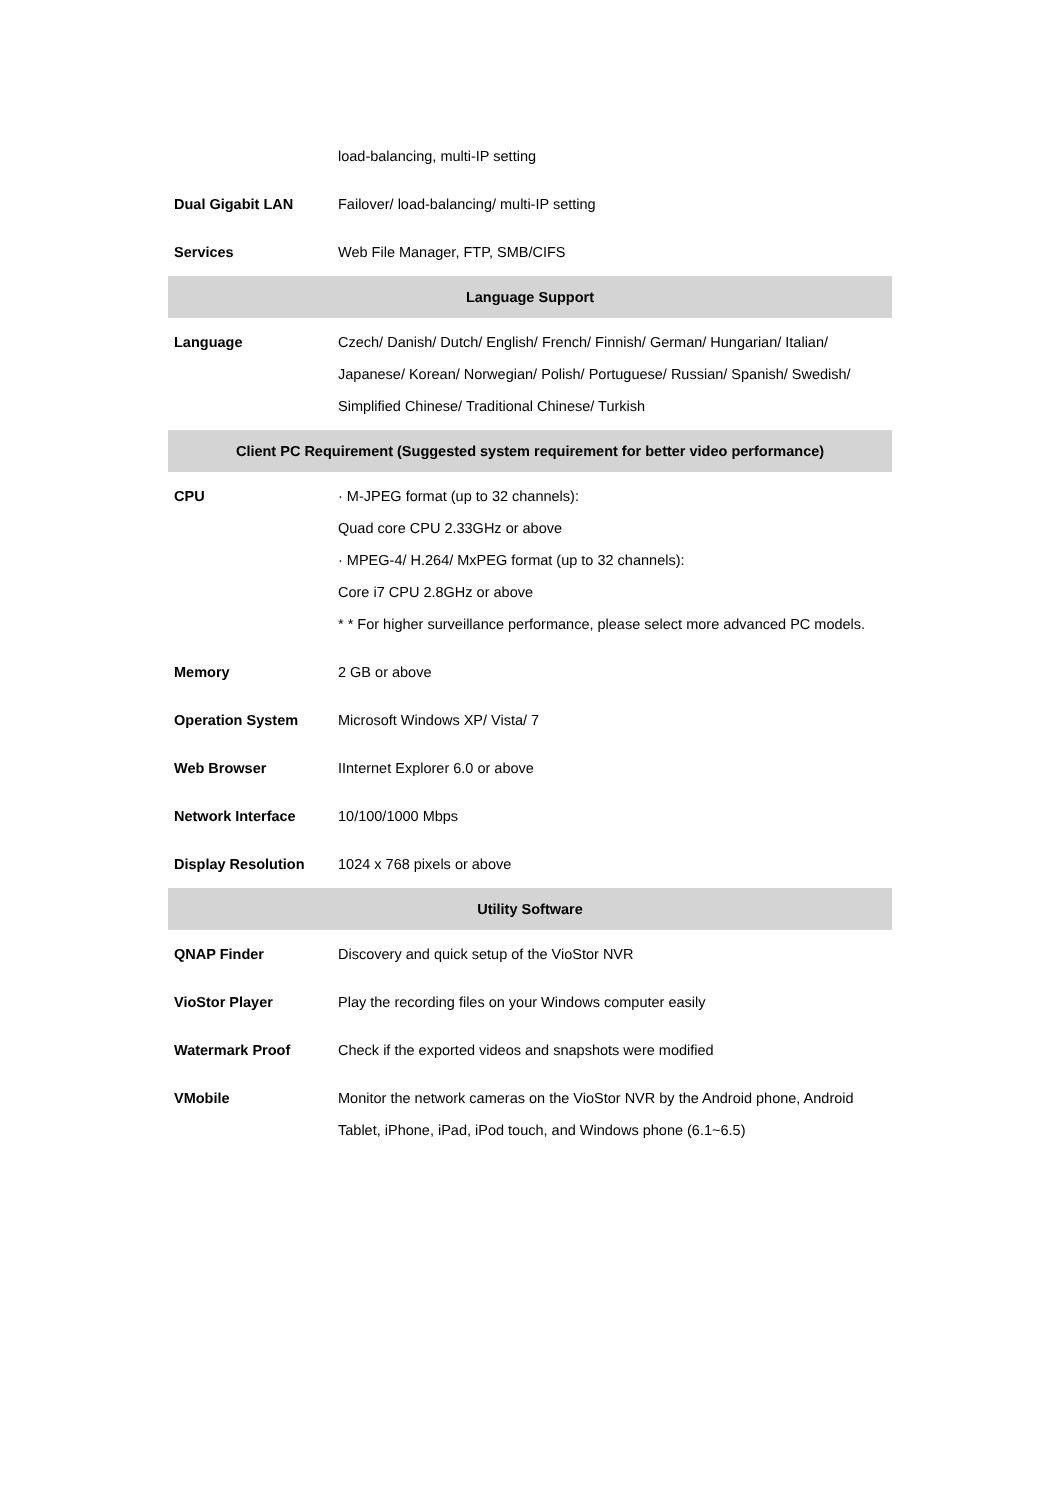| | load-balancing, multi-IP setting |
| Dual Gigabit LAN | Failover/ load-balancing/ multi-IP setting |
| Services | Web File Manager, FTP, SMB/CIFS |
| Language Support | |
| Language | Czech/ Danish/ Dutch/ English/ French/ Finnish/ German/ Hungarian/ Italian/ Japanese/ Korean/ Norwegian/ Polish/ Portuguese/ Russian/ Spanish/ Swedish/ Simplified Chinese/ Traditional Chinese/ Turkish |
| Client PC Requirement (Suggested system requirement for better video performance) | |
| CPU | · M-JPEG format (up to 32 channels): Quad core CPU 2.33GHz or above · MPEG-4/ H.264/ MxPEG format (up to 32 channels): Core i7 CPU 2.8GHz or above * * For higher surveillance performance, please select more advanced PC models. |
| Memory | 2 GB or above |
| Operation System | Microsoft Windows XP/ Vista/ 7 |
| Web Browser | IInternet Explorer 6.0 or above |
| Network Interface | 10/100/1000 Mbps |
| Display Resolution | 1024 x 768 pixels or above |
| Utility Software | |
| QNAP Finder | Discovery and quick setup of the VioStor NVR |
| VioStor Player | Play the recording files on your Windows computer easily |
| Watermark Proof | Check if the exported videos and snapshots were modified |
| VMobile | Monitor the network cameras on the VioStor NVR by the Android phone, Android Tablet, iPhone, iPad, iPod touch, and Windows phone (6.1~6.5) |